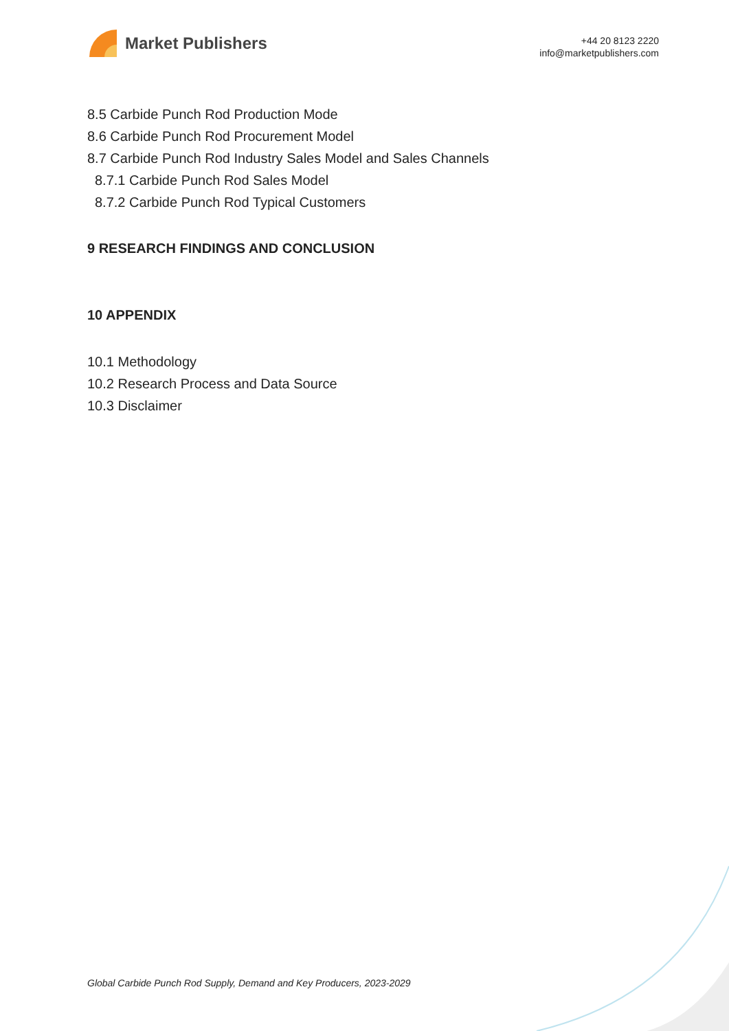Market Publishers
+44 20 8123 2220
info@marketpublishers.com
8.5 Carbide Punch Rod Production Mode
8.6 Carbide Punch Rod Procurement Model
8.7 Carbide Punch Rod Industry Sales Model and Sales Channels
8.7.1 Carbide Punch Rod Sales Model
8.7.2 Carbide Punch Rod Typical Customers
9 RESEARCH FINDINGS AND CONCLUSION
10 APPENDIX
10.1 Methodology
10.2 Research Process and Data Source
10.3 Disclaimer
Global Carbide Punch Rod Supply, Demand and Key Producers, 2023-2029